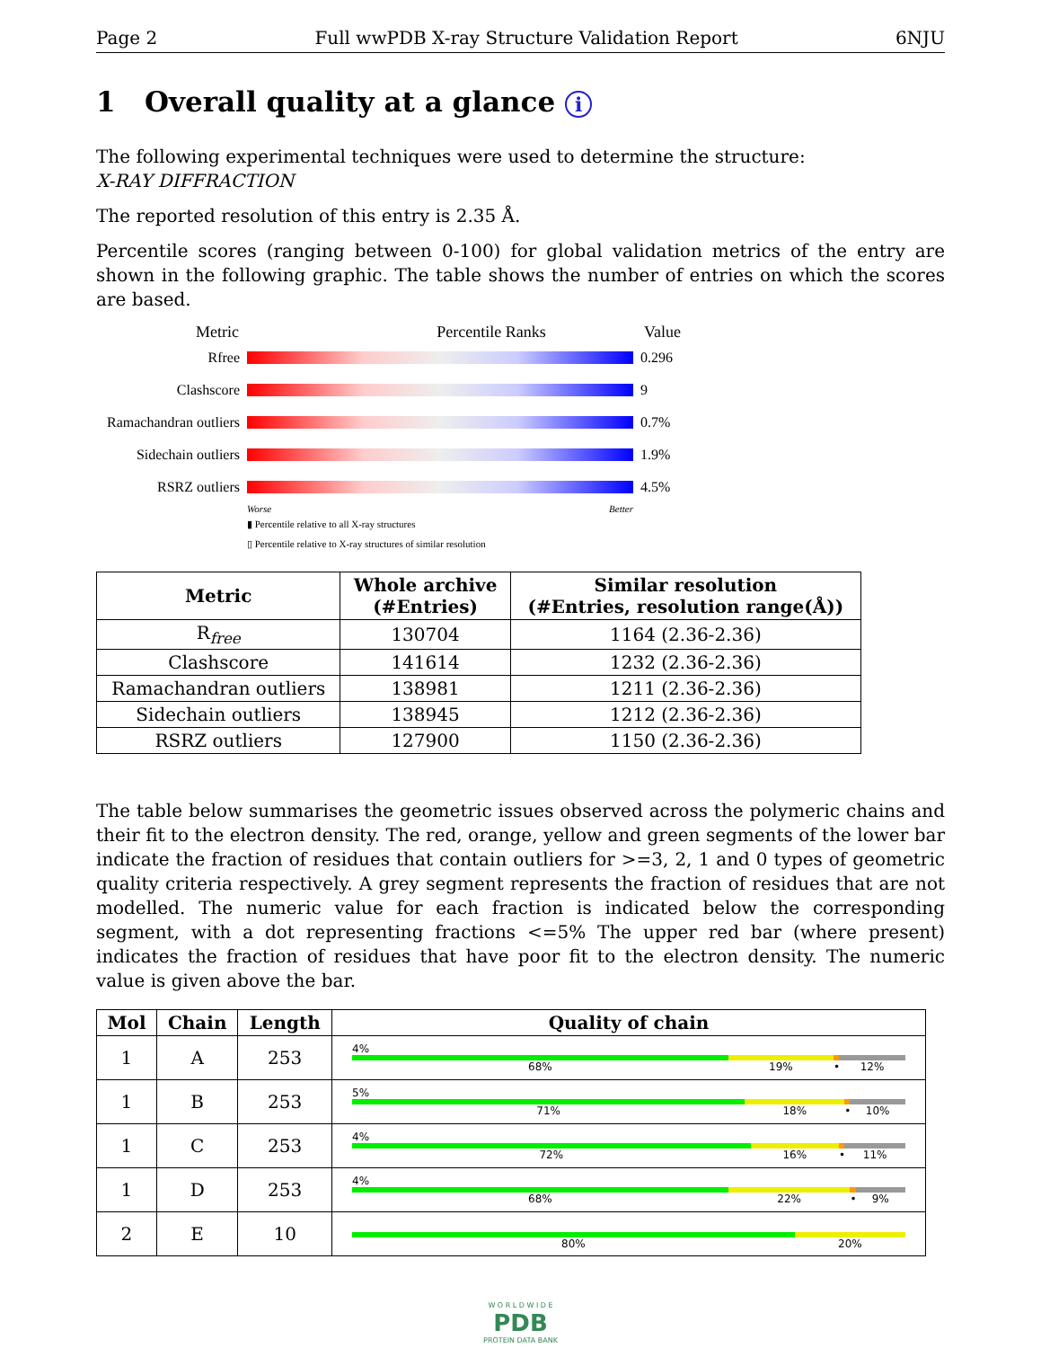Page 2 Full wwPDB X-ray Structure Validation Report 6NJU
1 Overall quality at a glance i
The following experimental techniques were used to determine the structure:
X-RAY DIFFRACTION
The reported resolution of this entry is 2.35 Å.
Percentile scores (ranging between 0-100) for global validation metrics of the entry are shown in the following graphic. The table shows the number of entries on which the scores are based.
Metric Percentile Ranks Value
Rfree 0.296
Clashscore 9
Ramachandran outliers 0.7%
Sidechain outliers 1.9%
RSRZ outliers 4.5%
Worse Better
▮ Percentile relative to all X-ray structures
▯ Percentile relative to X-ray structures of similar resolution
| Metric | Whole archive (#Entries) | Similar resolution (#Entries, resolution range(Å)) |
| --- | --- | --- |
| R<sub>free</sub> | 130704 | 1164 (2.36-2.36) |
| Clashscore | 141614 | 1232 (2.36-2.36) |
| Ramachandran outliers | 138981 | 1211 (2.36-2.36) |
| Sidechain outliers | 138945 | 1212 (2.36-2.36) |
| RSRZ outliers | 127900 | 1150 (2.36-2.36) |
The table below summarises the geometric issues observed across the polymeric chains and their fit to the electron density. The red, orange, yellow and green segments of the lower bar indicate the fraction of residues that contain outliers for >=3, 2, 1 and 0 types of geometric quality criteria respectively. A grey segment represents the fraction of residues that are not modelled. The numeric value for each fraction is indicated below the corresponding segment, with a dot representing fractions <=5% The upper red bar (where present) indicates the fraction of residues that have poor fit to the electron density. The numeric value is given above the bar.
| Mol | Chain | Length | Quality of chain |
| --- | --- | --- | --- |
| 1 | A | 253 | 4% 68% 19% • 12% |
| 1 | B | 253 | 5% 71% 18% • 10% |
| 1 | C | 253 | 4% 72% 16% • 11% |
| 1 | D | 253 | 4% 68% 22% • 9% |
| 2 | E | 10 | 80% 20% |
W O R L D W I D E
PDB
PROTEIN DATA BANK